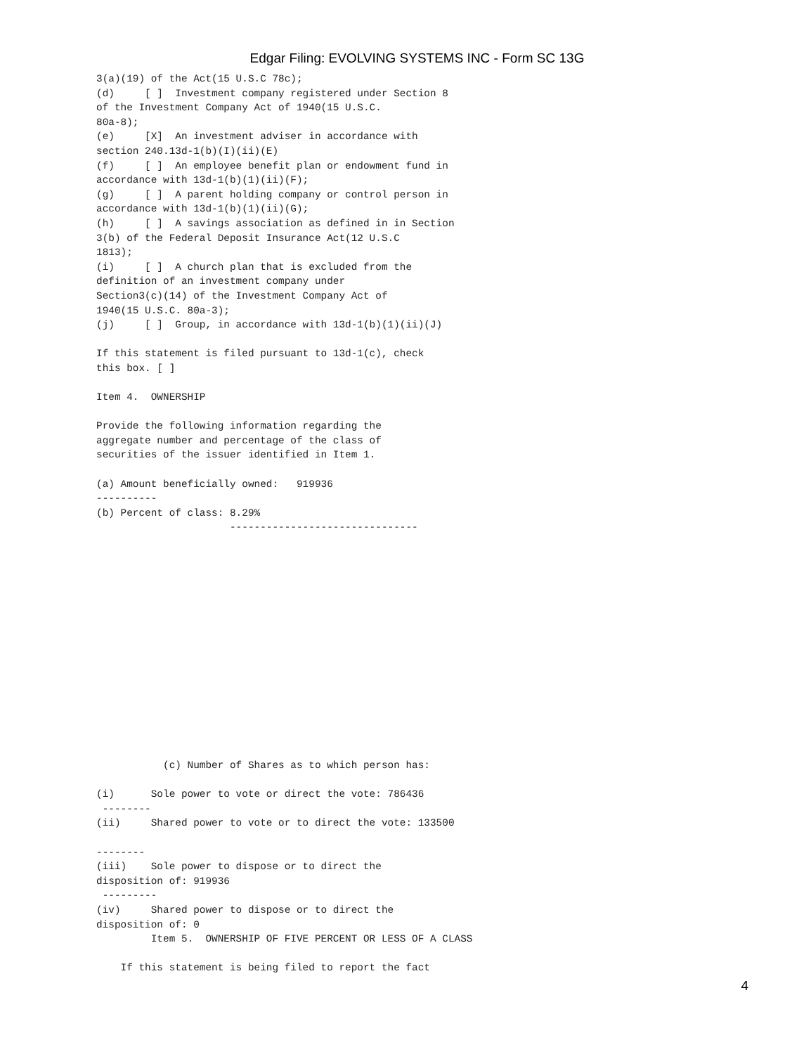Edgar Filing: EVOLVING SYSTEMS INC - Form SC 13G
3(a)(19) of the Act(15 U.S.C 78c);
(d)     [ ]  Investment company registered under Section 8
of the Investment Company Act of 1940(15 U.S.C.
80a-8);
(e)     [X]  An investment adviser in accordance with
section 240.13d-1(b)(I)(ii)(E)
(f)     [ ]  An employee benefit plan or endowment fund in
accordance with 13d-1(b)(1)(ii)(F);
(g)     [ ]  A parent holding company or control person in
accordance with 13d-1(b)(1)(ii)(G);
(h)     [ ]  A savings association as defined in in Section
3(b) of the Federal Deposit Insurance Act(12 U.S.C
1813);
(i)     [ ]  A church plan that is excluded from the
definition of an investment company under
Section3(c)(14) of the Investment Company Act of
1940(15 U.S.C. 80a-3);
(j)     [ ]  Group, in accordance with 13d-1(b)(1)(ii)(J)

If this statement is filed pursuant to 13d-1(c), check
this box. [ ]

Item 4.  OWNERSHIP

Provide the following information regarding the
aggregate number and percentage of the class of
securities of the issuer identified in Item 1.

(a) Amount beneficially owned:   919936
----------
(b) Percent of class: 8.29%
                      -------------------------------
           (c) Number of Shares as to which person has:

(i)      Sole power to vote or direct the vote: 786436
 --------
(ii)     Shared power to vote or to direct the vote: 133500

--------
(iii)    Sole power to dispose or to direct the
disposition of: 919936
 ---------
(iv)     Shared power to dispose or to direct the
disposition of: 0
         Item 5.  OWNERSHIP OF FIVE PERCENT OR LESS OF A CLASS

    If this statement is being filed to report the fact
4